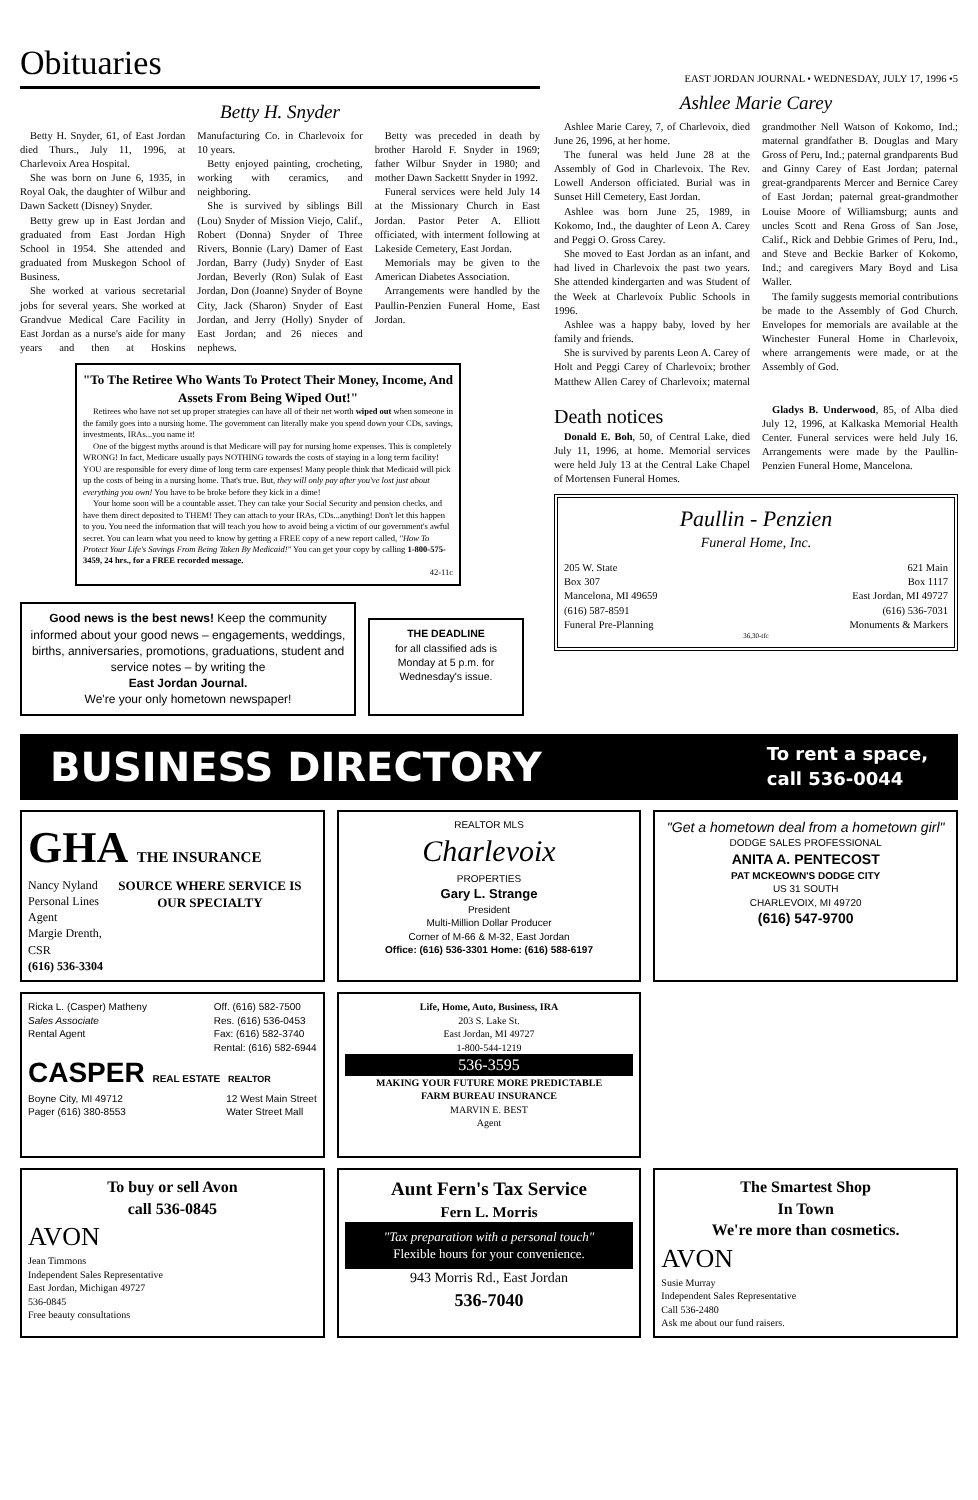Obituaries
EAST JORDAN JOURNAL • WEDNESDAY, JULY 17, 1996 •5
Betty H. Snyder
Betty H. Snyder, 61, of East Jordan died Thurs., July 11, 1996, at Charlevoix Area Hospital.
She was born on June 6, 1935, in Royal Oak, the daughter of Wilbur and Dawn Sackett (Disney) Snyder.
Betty grew up in East Jordan and graduated from East Jordan High School in 1954. She attended and graduated from Muskegon School of Business.
She worked at various secretarial jobs for several years. She worked at Grandvue Medical Care Facility in East Jordan as a nurse's aide for many years and then at Hoskins Manufacturing Co. in Charlevoix for 10 years.
Betty enjoyed painting, crocheting, working with ceramics, and neighboring.
She is survived by siblings Bill (Lou) Snyder of Mission Viejo, Calif., Robert (Donna) Snyder of Three Rivers, Bonnie (Lary) Damer of East Jordan, Barry (Judy) Snyder of East Jordan, Beverly (Ron) Sulak of East Jordan, Don (Joanne) Snyder of Boyne City, Jack (Sharon) Snyder of East Jordan, and Jerry (Holly) Snyder of East Jordan; and 26 nieces and nephews.
Betty was preceded in death by brother Harold F. Snyder in 1969; father Wilbur Snyder in 1980; and mother Dawn Sackettt Snyder in 1992.
Funeral services were held July 14 at the Missionary Church in East Jordan. Pastor Peter A. Elliott officiated, with interment following at Lakeside Cemetery, East Jordan.
Memorials may be given to the American Diabetes Association.
Arrangements were handled by the Paullin-Penzien Funeral Home, East Jordan.
"To The Retiree Who Wants To Protect Their Money, Income, And Assets From Being Wiped Out!"
Retirees who have not set up proper strategies can have all of their net worth wiped out when someone in the family goes into a nursing home. The government can literally make you spend down your CDs, savings, investments, IRAs...you name it!
One of the biggest myths around is that Medicare will pay for nursing home expenses. This is completely WRONG! In fact, Medicare usually pays NOTHING towards the costs of staying in a long term facility! YOU are responsible for every dime of long term care expenses! Many people think that Medicaid will pick up the costs of being in a nursing home. That's true. But, they will only pay after you've lost just about everything you own! You have to be broke before they kick in a dime!
Your home soon will be a countable asset. They can take your Social Security and pension checks, and have them direct deposited to THEM! They can attach to your IRAs, CDs...anything! Don't let this happen to you. You need the information that will teach you how to avoid being a victim of our government's awful secret. You can learn what you need to know by getting a FREE copy of a new report called, "How To Protect Your Life's Savings From Being Taken By Medicaid!" You can get your copy by calling 1-800-575-3459, 24 hrs., for a FREE recorded message.
42-11c
Good news is the best news! Keep the community informed about your good news – engagements, weddings, births, anniversaries, promotions, graduations, student and service notes – by writing the
East Jordan Journal.
We're your only hometown newspaper!
THE DEADLINE
for all classified ads is Monday at 5 p.m. for Wednesday's issue.
Ashlee Marie Carey
Ashlee Marie Carey, 7, of Charlevoix, died June 26, 1996, at her home.
The funeral was held June 28 at the Assembly of God in Charlevoix. The Rev. Lowell Anderson officiated. Burial was in Sunset Hill Cemetery, East Jordan.
Ashlee was born June 25, 1989, in Kokomo, Ind., the daughter of Leon A. Carey and Peggi O. Gross Carey.
She moved to East Jordan as an infant, and had lived in Charlevoix the past two years. She attended kindergarten and was Student of the Week at Charlevoix Public Schools in 1996.
Ashlee was a happy baby, loved by her family and friends.
She is survived by parents Leon A. Carey of Holt and Peggi Carey of Charlevoix; brother Matthew Allen Carey of Charlevoix; maternal grandmother Nell Watson of Kokomo, Ind.; maternal grandfather B. Douglas and Mary Gross of Peru, Ind.; paternal grandparents Bud and Ginny Carey of East Jordan; paternal great-grandparents Mercer and Bernice Carey of East Jordan; paternal great-grandmother Louise Moore of Williamsburg; aunts and uncles Scott and Rena Gross of San Jose, Calif., Rick and Debbie Grimes of Peru, Ind., and Steve and Beckie Barker of Kokomo, Ind.; and caregivers Mary Boyd and Lisa Waller.
The family suggests memorial contributions be made to the Assembly of God Church. Envelopes for memorials are available at the Winchester Funeral Home in Charlevoix, where arrangements were made, or at the Assembly of God.
Death notices
Donald E. Boh, 50, of Central Lake, died July 11, 1996, at home. Memorial services were held July 13 at the Central Lake Chapel of Mortensen Funeral Homes.
Gladys B. Underwood, 85, of Alba died July 12, 1996, at Kalkaska Memorial Health Center. Funeral services were held July 16. Arrangements were made by the Paullin-Penzien Funeral Home, Mancelona.
Paullin - Penzien
Funeral Home, Inc.
205 W. State
Box 307
Mancelona, MI 49659
(616) 587-8591
621 Main
Box 1117
East Jordan, MI 49727
(616) 536-7031
Funeral Pre-Planning Monuments & Markers
36,30-tfc
BUSINESS DIRECTORY To rent a space,
call 536-0044
GHA THE INSURANCE
Nancy Nyland
Personal Lines Agent
Margie Drenth, CSR
(616) 536-3304
SOURCE WHERE SERVICE IS OUR SPECIALTY
REALTOR MLS
Charlevoix
PROPERTIES
Gary L. Strange
President
Multi-Million Dollar Producer
Corner of M-66 & M-32, East Jordan
Office: (616) 536-3301 Home: (616) 588-6197
"Get a hometown deal from a hometown girl"
DODGE SALES PROFESSIONAL
ANITA A. PENTECOST
PAT MCKEOWN'S DODGE CITY
US 31 SOUTH
CHARLEVOIX, MI 49720
(616) 547-9700
Ricka L. (Casper) Matheny
Sales Associate
Rental Agent
Off. (616) 582-7500
Res. (616) 536-0453
Fax: (616) 582-3740
Rental: (616) 582-6944
CASPER REAL ESTATE REALTOR
Boyne City, MI 49712
Pager (616) 380-8553
12 West Main Street
Water Street Mall
Life, Home, Auto, Business, IRA
203 S. Lake St.
East Jordan, MI 49727
1-800-544-1219
536-3595
MAKING YOUR FUTURE MORE PREDICTABLE
FARM BUREAU INSURANCE
MARVIN E. BEST
Agent
To buy or sell Avon
call 536-0845
AVON
Jean Timmons
Independent Sales Representative
East Jordan, Michigan 49727
536-0845
Free beauty consultations
Aunt Fern's Tax Service
Fern L. Morris
"Tax preparation with a personal touch"
Flexible hours for your convenience.
943 Morris Rd., East Jordan
536-7040
The Smartest Shop
In Town
We're more than cosmetics.
AVON
Susie Murray
Independent Sales Representative
Call 536-2480
Ask me about our fund raisers.